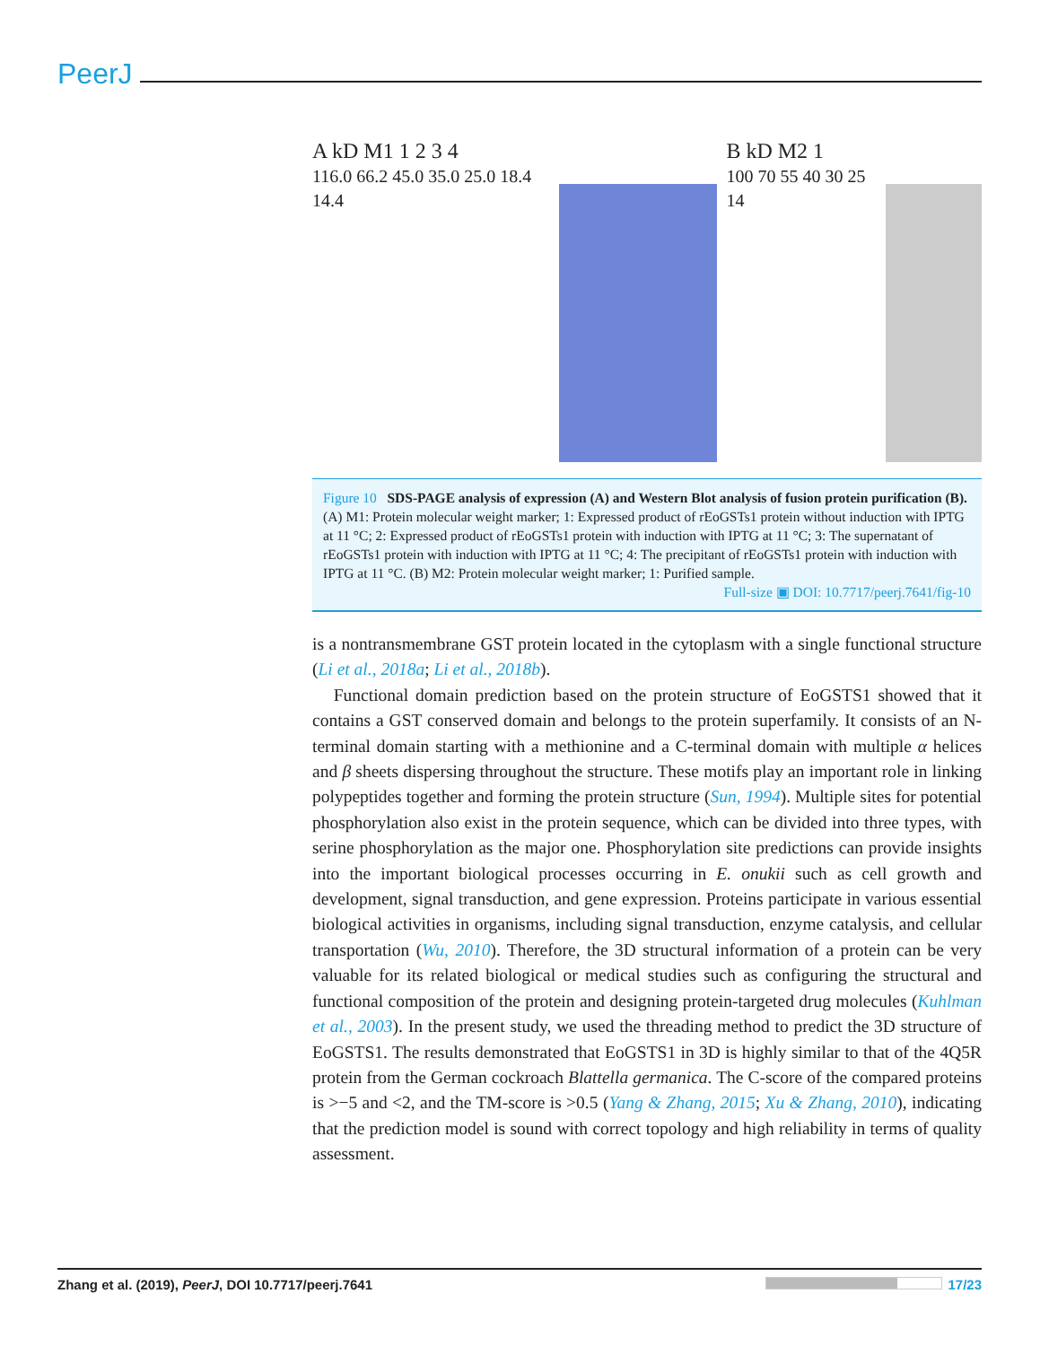PeerJ
A kD M1 1 2 3 4
116.0 66.2 45.0 35.0 25.0 18.4 14.4
B kD M2 1
100 70 55 40 30 25 14
Figure 10 SDS-PAGE analysis of expression (A) and Western Blot analysis of fusion protein purification (B). (A) M1: Protein molecular weight marker; 1: Expressed product of rEoGSTs1 protein without induction with IPTG at 11 °C; 2: Expressed product of rEoGSTs1 protein with induction with IPTG at 11 °C; 3: The supernatant of rEoGSTs1 protein with induction with IPTG at 11 °C; 4: The precipitant of rEoGSTs1 protein with induction with IPTG at 11 °C. (B) M2: Protein molecular weight marker; 1: Purified sample.
Full-size ▣ DOI: 10.7717/peerj.7641/fig-10
is a nontransmembrane GST protein located in the cytoplasm with a single functional structure (Li et al., 2018a; Li et al., 2018b).
Functional domain prediction based on the protein structure of EoGSTS1 showed that it contains a GST conserved domain and belongs to the protein superfamily. It consists of an N-terminal domain starting with a methionine and a C-terminal domain with multiple α helices and β sheets dispersing throughout the structure. These motifs play an important role in linking polypeptides together and forming the protein structure (Sun, 1994). Multiple sites for potential phosphorylation also exist in the protein sequence, which can be divided into three types, with serine phosphorylation as the major one. Phosphorylation site predictions can provide insights into the important biological processes occurring in E. onukii such as cell growth and development, signal transduction, and gene expression. Proteins participate in various essential biological activities in organisms, including signal transduction, enzyme catalysis, and cellular transportation (Wu, 2010). Therefore, the 3D structural information of a protein can be very valuable for its related biological or medical studies such as configuring the structural and functional composition of the protein and designing protein-targeted drug molecules (Kuhlman et al., 2003). In the present study, we used the threading method to predict the 3D structure of EoGSTS1. The results demonstrated that EoGSTS1 in 3D is highly similar to that of the 4Q5R protein from the German cockroach Blattella germanica. The C-score of the compared proteins is >−5 and <2, and the TM-score is >0.5 (Yang & Zhang, 2015; Xu & Zhang, 2010), indicating that the prediction model is sound with correct topology and high reliability in terms of quality assessment.
Zhang et al. (2019), PeerJ, DOI 10.7717/peerj.7641 17/23